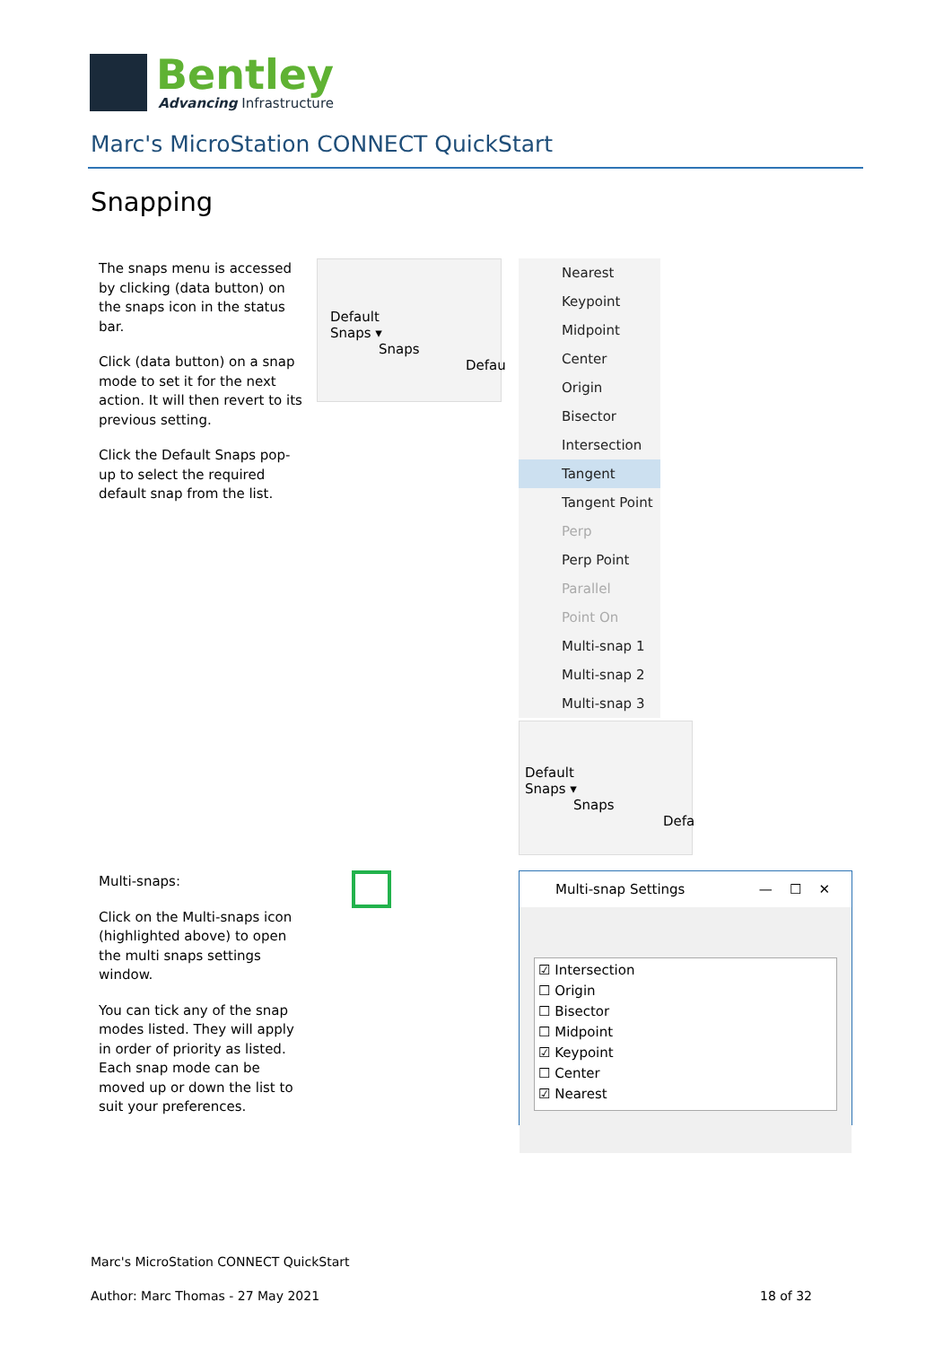Bentley
Advancing Infrastructure
Marc's MicroStation CONNECT QuickStart
Snapping
The snaps menu is accessed by clicking (data button) on the snaps icon in the status bar.
Click (data button) on a snap mode to set it for the next action. It will then revert to its previous setting.
Click the Default Snaps pop-up to select the required default snap from the list.
Default
Snaps ▾
Snaps
Defau
Nearest
Keypoint
Midpoint
Center
Origin
Bisector
Intersection
Tangent
Tangent Point
Perp
Perp Point
Parallel
Point On
Multi-snap 1
Multi-snap 2
Multi-snap 3
Default
Snaps ▾
Snaps
Defa
Multi-snaps:
Click on the Multi-snaps icon (highlighted above) to open the multi snaps settings window.
You can tick any of the snap modes listed. They will apply in order of priority as listed. Each snap mode can be moved up or down the list to suit your preferences.
Multi-snap Settings — ☐ ✕
☑ Intersection
☐ Origin
☐ Bisector
☐ Midpoint
☑ Keypoint
☐ Center
☑ Nearest
Marc's MicroStation CONNECT QuickStart
Author: Marc Thomas - 27 May 2021 18 of 32